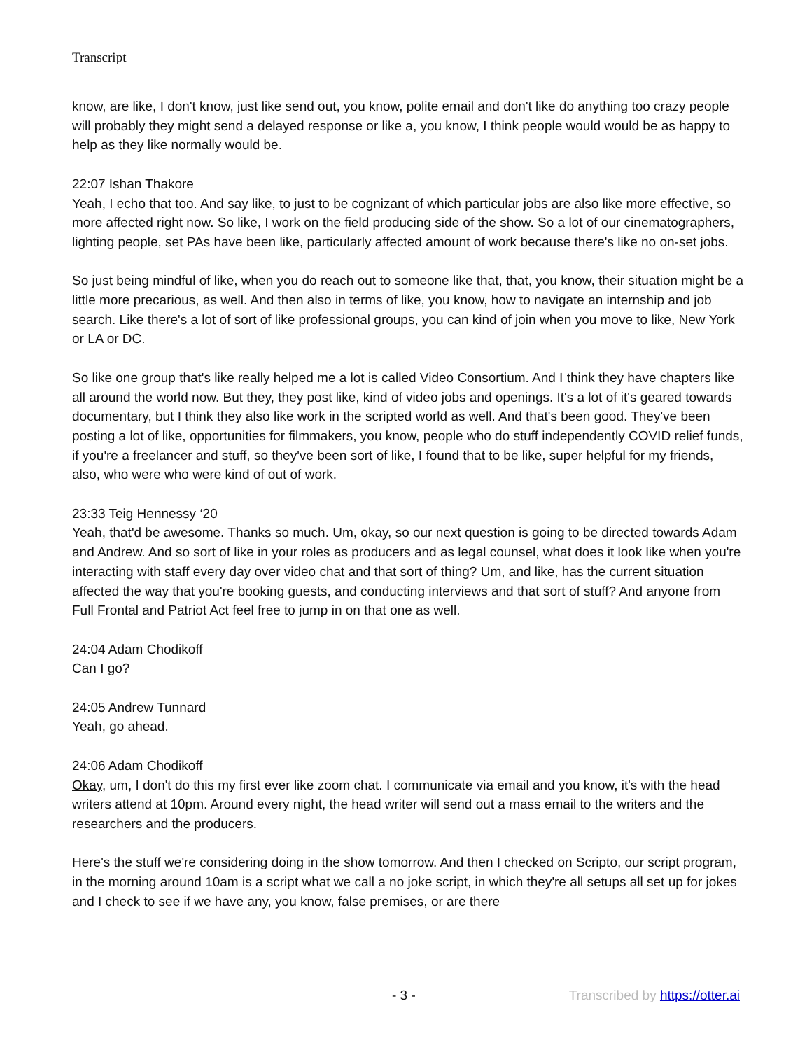Transcript
know, are like, I don't know, just like send out, you know, polite email and don't like do anything too crazy people will probably they might send a delayed response or like a, you know, I think people would would be as happy to help as they like normally would be.
22:07 Ishan Thakore
Yeah, I echo that too. And say like, to just to be cognizant of which particular jobs are also like more effective, so more affected right now. So like, I work on the field producing side of the show. So a lot of our cinematographers, lighting people, set PAs have been like, particularly affected amount of work because there's like no on-set jobs.
So just being mindful of like, when you do reach out to someone like that, that, you know, their situation might be a little more precarious, as well. And then also in terms of like, you know, how to navigate an internship and job search. Like there's a lot of sort of like professional groups, you can kind of join when you move to like, New York or LA or DC.
So like one group that's like really helped me a lot is called Video Consortium. And I think they have chapters like all around the world now. But they, they post like, kind of video jobs and openings. It's a lot of it's geared towards documentary, but I think they also like work in the scripted world as well. And that's been good. They've been posting a lot of like, opportunities for filmmakers, you know, people who do stuff independently COVID relief funds, if you're a freelancer and stuff, so they've been sort of like, I found that to be like, super helpful for my friends, also, who were who were kind of out of work.
23:33 Teig Hennessy ‘20
Yeah, that'd be awesome. Thanks so much. Um, okay, so our next question is going to be directed towards Adam and Andrew. And so sort of like in your roles as producers and as legal counsel, what does it look like when you're interacting with staff every day over video chat and that sort of thing? Um, and like, has the current situation affected the way that you're booking guests, and conducting interviews and that sort of stuff? And anyone from Full Frontal and Patriot Act feel free to jump in on that one as well.
24:04 Adam Chodikoff
Can I go?
24:05 Andrew Tunnard
Yeah, go ahead.
24:06 Adam Chodikoff
Okay, um, I don't do this my first ever like zoom chat. I communicate via email and you know, it's with the head writers attend at 10pm. Around every night, the head writer will send out a mass email to the writers and the researchers and the producers.
Here's the stuff we're considering doing in the show tomorrow. And then I checked on Scripto, our script program, in the morning around 10am is a script what we call a no joke script, in which they're all setups all set up for jokes and I check to see if we have any, you know, false premises, or are there
- 3 - Transcribed by https://otter.ai